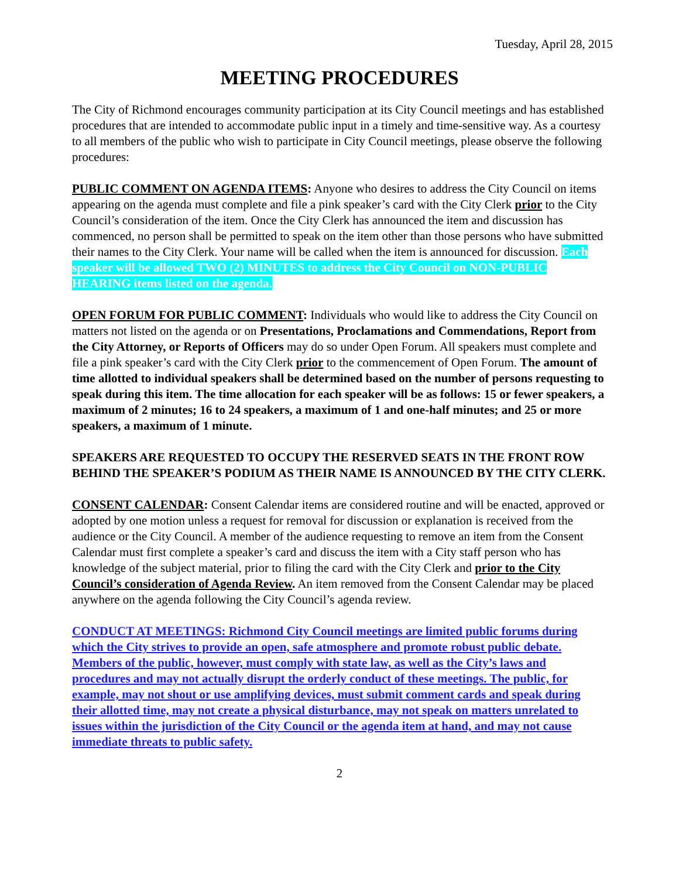Tuesday, April 28, 2015
MEETING PROCEDURES
The City of Richmond encourages community participation at its City Council meetings and has established procedures that are intended to accommodate public input in a timely and time-sensitive way. As a courtesy to all members of the public who wish to participate in City Council meetings, please observe the following procedures:
PUBLIC COMMENT ON AGENDA ITEMS: Anyone who desires to address the City Council on items appearing on the agenda must complete and file a pink speaker’s card with the City Clerk prior to the City Council’s consideration of the item. Once the City Clerk has announced the item and discussion has commenced, no person shall be permitted to speak on the item other than those persons who have submitted their names to the City Clerk. Your name will be called when the item is announced for discussion. Each speaker will be allowed TWO (2) MINUTES to address the City Council on NON-PUBLIC HEARING items listed on the agenda.
OPEN FORUM FOR PUBLIC COMMENT: Individuals who would like to address the City Council on matters not listed on the agenda or on Presentations, Proclamations and Commendations, Report from the City Attorney, or Reports of Officers may do so under Open Forum. All speakers must complete and file a pink speaker’s card with the City Clerk prior to the commencement of Open Forum. The amount of time allotted to individual speakers shall be determined based on the number of persons requesting to speak during this item. The time allocation for each speaker will be as follows: 15 or fewer speakers, a maximum of 2 minutes; 16 to 24 speakers, a maximum of 1 and one-half minutes; and 25 or more speakers, a maximum of 1 minute.
SPEAKERS ARE REQUESTED TO OCCUPY THE RESERVED SEATS IN THE FRONT ROW BEHIND THE SPEAKER’S PODIUM AS THEIR NAME IS ANNOUNCED BY THE CITY CLERK.
CONSENT CALENDAR: Consent Calendar items are considered routine and will be enacted, approved or adopted by one motion unless a request for removal for discussion or explanation is received from the audience or the City Council. A member of the audience requesting to remove an item from the Consent Calendar must first complete a speaker’s card and discuss the item with a City staff person who has knowledge of the subject material, prior to filing the card with the City Clerk and prior to the City Council’s consideration of Agenda Review. An item removed from the Consent Calendar may be placed anywhere on the agenda following the City Council’s agenda review.
CONDUCT AT MEETINGS: Richmond City Council meetings are limited public forums during which the City strives to provide an open, safe atmosphere and promote robust public debate. Members of the public, however, must comply with state law, as well as the City’s laws and procedures and may not actually disrupt the orderly conduct of these meetings. The public, for example, may not shout or use amplifying devices, must submit comment cards and speak during their allotted time, may not create a physical disturbance, may not speak on matters unrelated to issues within the jurisdiction of the City Council or the agenda item at hand, and may not cause immediate threats to public safety.
2